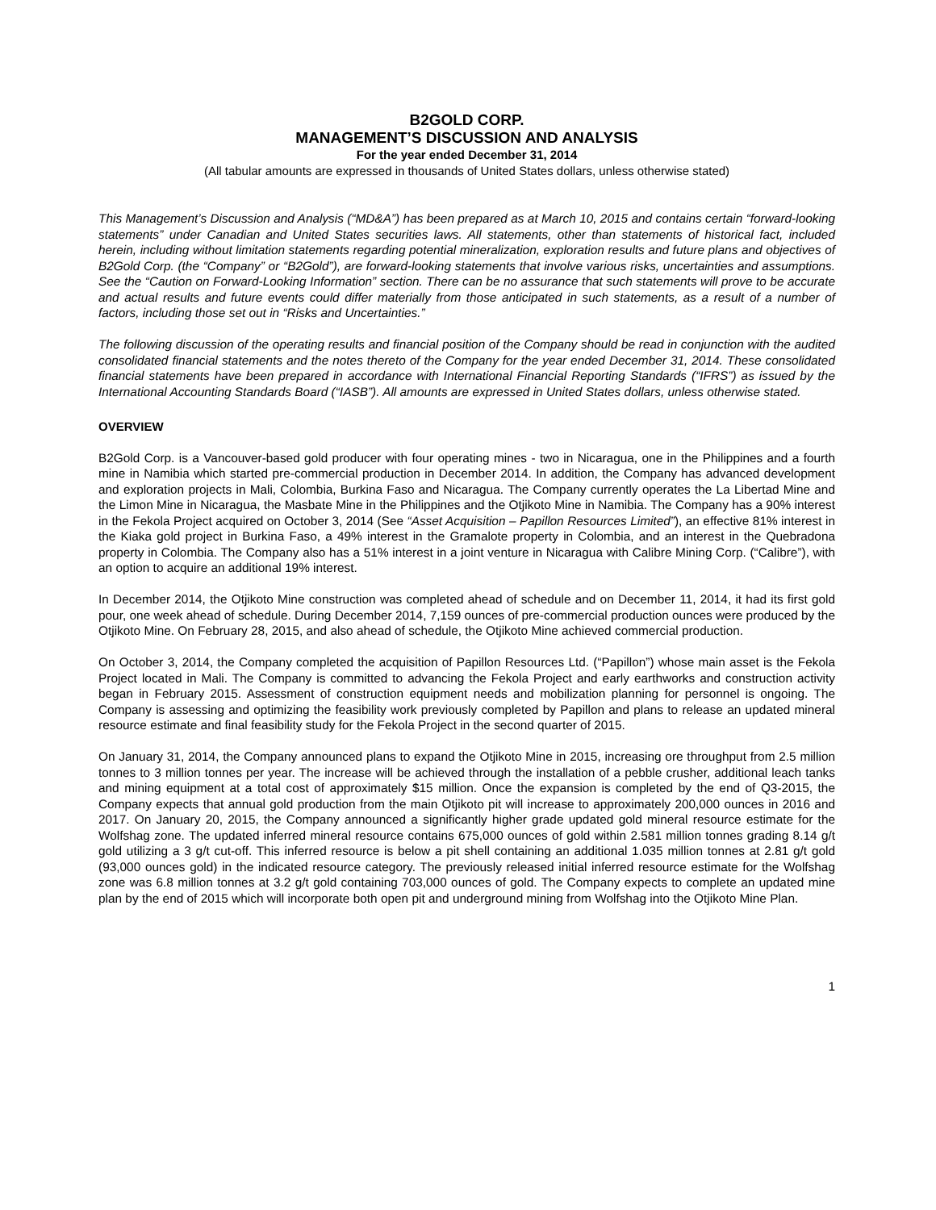B2GOLD CORP.
MANAGEMENT’S DISCUSSION AND ANALYSIS
For the year ended December 31, 2014
(All tabular amounts are expressed in thousands of United States dollars, unless otherwise stated)
This Management’s Discussion and Analysis (“MD&A”) has been prepared as at March 10, 2015 and contains certain “forward-looking statements” under Canadian and United States securities laws. All statements, other than statements of historical fact, included herein, including without limitation statements regarding potential mineralization, exploration results and future plans and objectives of B2Gold Corp. (the “Company” or “B2Gold”), are forward-looking statements that involve various risks, uncertainties and assumptions. See the “Caution on Forward-Looking Information” section. There can be no assurance that such statements will prove to be accurate and actual results and future events could differ materially from those anticipated in such statements, as a result of a number of factors, including those set out in “Risks and Uncertainties.”
The following discussion of the operating results and financial position of the Company should be read in conjunction with the audited consolidated financial statements and the notes thereto of the Company for the year ended December 31, 2014. These consolidated financial statements have been prepared in accordance with International Financial Reporting Standards (“IFRS”) as issued by the International Accounting Standards Board (“IASB”). All amounts are expressed in United States dollars, unless otherwise stated.
OVERVIEW
B2Gold Corp. is a Vancouver-based gold producer with four operating mines - two in Nicaragua, one in the Philippines and a fourth mine in Namibia which started pre-commercial production in December 2014. In addition, the Company has advanced development and exploration projects in Mali, Colombia, Burkina Faso and Nicaragua. The Company currently operates the La Libertad Mine and the Limon Mine in Nicaragua, the Masbate Mine in the Philippines and the Otjikoto Mine in Namibia. The Company has a 90% interest in the Fekola Project acquired on October 3, 2014 (See “Asset Acquisition – Papillon Resources Limited”), an effective 81% interest in the Kiaka gold project in Burkina Faso, a 49% interest in the Gramalote property in Colombia, and an interest in the Quebradona property in Colombia. The Company also has a 51% interest in a joint venture in Nicaragua with Calibre Mining Corp. (“Calibre”), with an option to acquire an additional 19% interest.
In December 2014, the Otjikoto Mine construction was completed ahead of schedule and on December 11, 2014, it had its first gold pour, one week ahead of schedule. During December 2014, 7,159 ounces of pre-commercial production ounces were produced by the Otjikoto Mine. On February 28, 2015, and also ahead of schedule, the Otjikoto Mine achieved commercial production.
On October 3, 2014, the Company completed the acquisition of Papillon Resources Ltd. (“Papillon”) whose main asset is the Fekola Project located in Mali. The Company is committed to advancing the Fekola Project and early earthworks and construction activity began in February 2015. Assessment of construction equipment needs and mobilization planning for personnel is ongoing. The Company is assessing and optimizing the feasibility work previously completed by Papillon and plans to release an updated mineral resource estimate and final feasibility study for the Fekola Project in the second quarter of 2015.
On January 31, 2014, the Company announced plans to expand the Otjikoto Mine in 2015, increasing ore throughput from 2.5 million tonnes to 3 million tonnes per year. The increase will be achieved through the installation of a pebble crusher, additional leach tanks and mining equipment at a total cost of approximately $15 million. Once the expansion is completed by the end of Q3-2015, the Company expects that annual gold production from the main Otjikoto pit will increase to approximately 200,000 ounces in 2016 and 2017. On January 20, 2015, the Company announced a significantly higher grade updated gold mineral resource estimate for the Wolfshag zone. The updated inferred mineral resource contains 675,000 ounces of gold within 2.581 million tonnes grading 8.14 g/t gold utilizing a 3 g/t cut-off. This inferred resource is below a pit shell containing an additional 1.035 million tonnes at 2.81 g/t gold (93,000 ounces gold) in the indicated resource category. The previously released initial inferred resource estimate for the Wolfshag zone was 6.8 million tonnes at 3.2 g/t gold containing 703,000 ounces of gold. The Company expects to complete an updated mine plan by the end of 2015 which will incorporate both open pit and underground mining from Wolfshag into the Otjikoto Mine Plan.
1